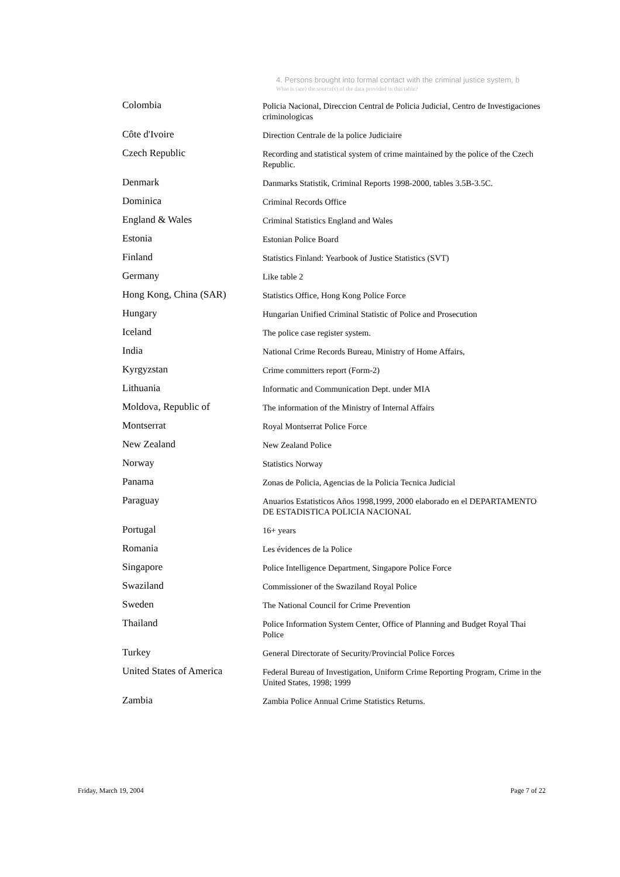4. Persons brought into formal contact with the criminal justice system, b
What is (are) the source(s) of the data provided in this table?
| Colombia | Policia Nacional, Direccion Central de Policia Judicial, Centro de Investigaciones criminologicas |
| Côte d'Ivoire | Direction Centrale de la police Judiciaire |
| Czech Republic | Recording and statistical system of crime maintained by the police of the Czech Republic. |
| Denmark | Danmarks Statistik, Criminal Reports 1998-2000, tables 3.5B-3.5C. |
| Dominica | Criminal Records Office |
| England & Wales | Criminal Statistics England and Wales |
| Estonia | Estonian Police Board |
| Finland | Statistics Finland: Yearbook of Justice Statistics (SVT) |
| Germany | Like table 2 |
| Hong Kong, China (SAR) | Statistics Office, Hong Kong Police Force |
| Hungary | Hungarian Unified Criminal Statistic of Police and Prosecution |
| Iceland | The police case register system. |
| India | National Crime Records Bureau, Ministry of Home Affairs, |
| Kyrgyzstan | Crime committers report (Form-2) |
| Lithuania | Informatic and Communication Dept. under MIA |
| Moldova, Republic of | The information of the Ministry of Internal Affairs |
| Montserrat | Royal Montserrat Police Force |
| New Zealand | New Zealand Police |
| Norway | Statistics Norway |
| Panama | Zonas de Policia, Agencias de la Policia Tecnica Judicial |
| Paraguay | Anuarios Estatisticos Años 1998,1999, 2000 elaborado en el DEPARTAMENTO DE ESTADISTICA POLICIA NACIONAL |
| Portugal | 16+ years |
| Romania | Les évidences de la Police |
| Singapore | Police Intelligence Department, Singapore Police Force |
| Swaziland | Commissioner of the Swaziland Royal Police |
| Sweden | The National Council for Crime Prevention |
| Thailand | Police Information System Center, Office of Planning and Budget Royal Thai Police |
| Turkey | General Directorate of Security/Provincial Police Forces |
| United States of America | Federal Bureau of Investigation, Uniform Crime Reporting Program, Crime in the United States, 1998; 1999 |
| Zambia | Zambia Police Annual Crime Statistics Returns. |
Friday, March 19, 2004 Page 7 of 22